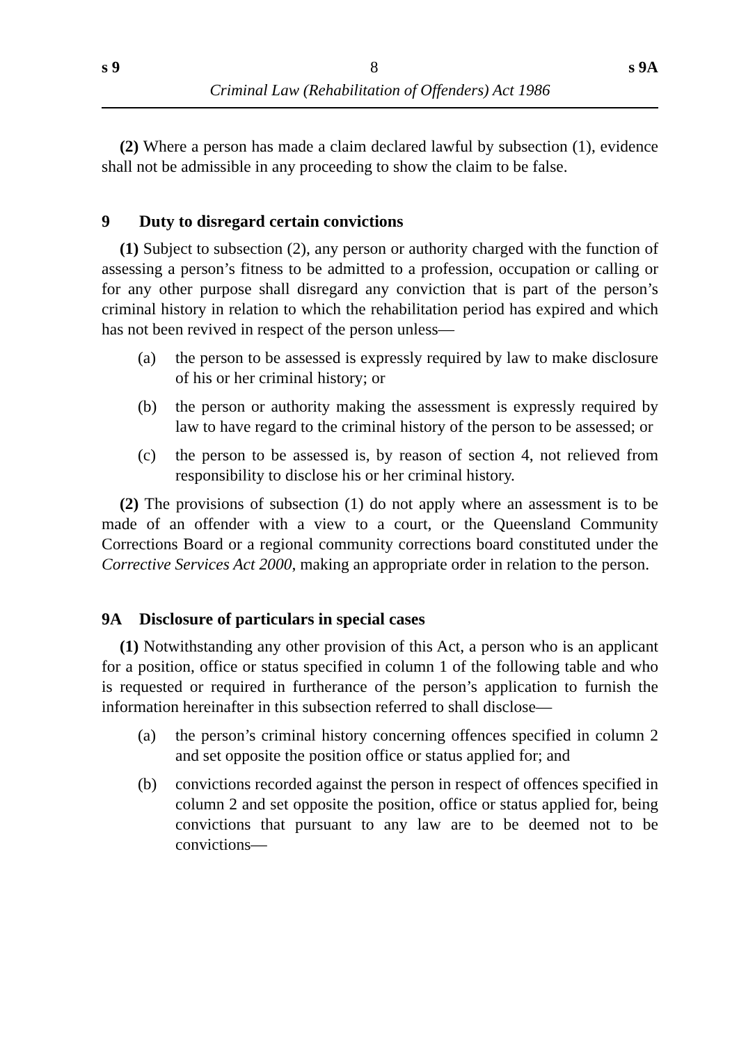s 9 8 s 9A
Criminal Law (Rehabilitation of Offenders) Act 1986
(2) Where a person has made a claim declared lawful by subsection (1), evidence shall not be admissible in any proceeding to show the claim to be false.
9 Duty to disregard certain convictions
(1) Subject to subsection (2), any person or authority charged with the function of assessing a person’s fitness to be admitted to a profession, occupation or calling or for any other purpose shall disregard any conviction that is part of the person’s criminal history in relation to which the rehabilitation period has expired and which has not been revived in respect of the person unless—
(a) the person to be assessed is expressly required by law to make disclosure of his or her criminal history; or
(b) the person or authority making the assessment is expressly required by law to have regard to the criminal history of the person to be assessed; or
(c) the person to be assessed is, by reason of section 4, not relieved from responsibility to disclose his or her criminal history.
(2) The provisions of subsection (1) do not apply where an assessment is to be made of an offender with a view to a court, or the Queensland Community Corrections Board or a regional community corrections board constituted under the Corrective Services Act 2000, making an appropriate order in relation to the person.
9A Disclosure of particulars in special cases
(1) Notwithstanding any other provision of this Act, a person who is an applicant for a position, office or status specified in column 1 of the following table and who is requested or required in furtherance of the person’s application to furnish the information hereinafter in this subsection referred to shall disclose—
(a) the person’s criminal history concerning offences specified in column 2 and set opposite the position office or status applied for; and
(b) convictions recorded against the person in respect of offences specified in column 2 and set opposite the position, office or status applied for, being convictions that pursuant to any law are to be deemed not to be convictions—